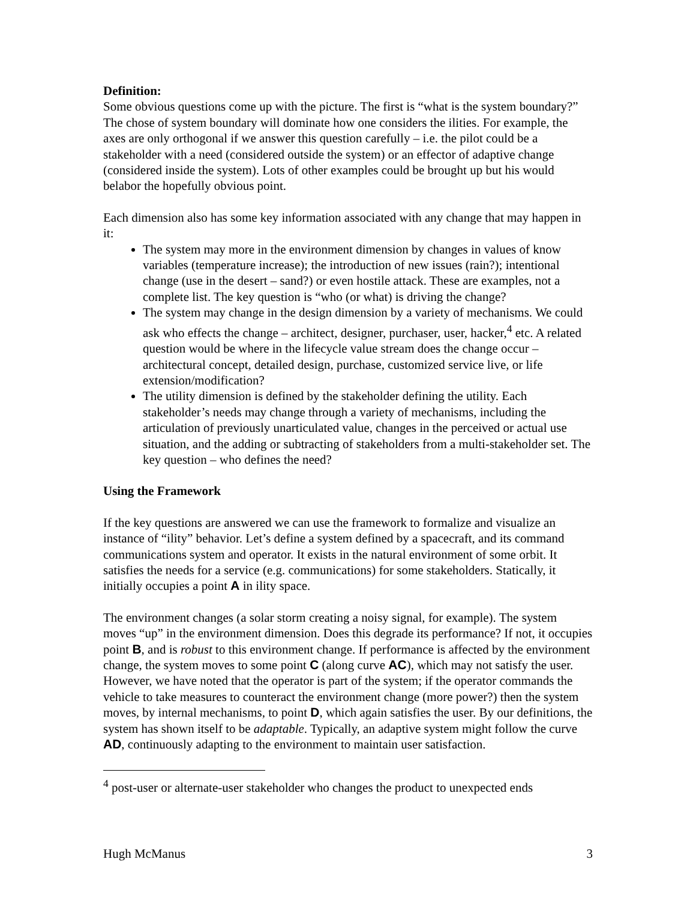Definition:
Some obvious questions come up with the picture. The first is “what is the system boundary?” The chose of system boundary will dominate how one considers the ilities. For example, the axes are only orthogonal if we answer this question carefully – i.e. the pilot could be a stakeholder with a need (considered outside the system) or an effector of adaptive change (considered inside the system). Lots of other examples could be brought up but his would belabor the hopefully obvious point.
Each dimension also has some key information associated with any change that may happen in it:
The system may more in the environment dimension by changes in values of know variables (temperature increase); the introduction of new issues (rain?); intentional change (use in the desert – sand?) or even hostile attack. These are examples, not a complete list. The key question is “who (or what) is driving the change?
The system may change in the design dimension by a variety of mechanisms. We could ask who effects the change – architect, designer, purchaser, user, hacker,<sup>4</sup> etc. A related question would be where in the lifecycle value stream does the change occur – architectural concept, detailed design, purchase, customized service live, or life extension/modification?
The utility dimension is defined by the stakeholder defining the utility. Each stakeholder’s needs may change through a variety of mechanisms, including the articulation of previously unarticulated value, changes in the perceived or actual use situation, and the adding or subtracting of stakeholders from a multi-stakeholder set. The key question – who defines the need?
Using the Framework
If the key questions are answered we can use the framework to formalize and visualize an instance of “ility” behavior. Let’s define a system defined by a spacecraft, and its command communications system and operator. It exists in the natural environment of some orbit. It satisfies the needs for a service (e.g. communications) for some stakeholders. Statically, it initially occupies a point A in ility space.
The environment changes (a solar storm creating a noisy signal, for example). The system moves “up” in the environment dimension. Does this degrade its performance? If not, it occupies point B, and is robust to this environment change. If performance is affected by the environment change, the system moves to some point C (along curve AC), which may not satisfy the user. However, we have noted that the operator is part of the system; if the operator commands the vehicle to take measures to counteract the environment change (more power?) then the system moves, by internal mechanisms, to point D, which again satisfies the user. By our definitions, the system has shown itself to be adaptable. Typically, an adaptive system might follow the curve AD, continuously adapting to the environment to maintain user satisfaction.
<sup>4</sup> post-user or alternate-user stakeholder who changes the product to unexpected ends
Hugh McManus 3